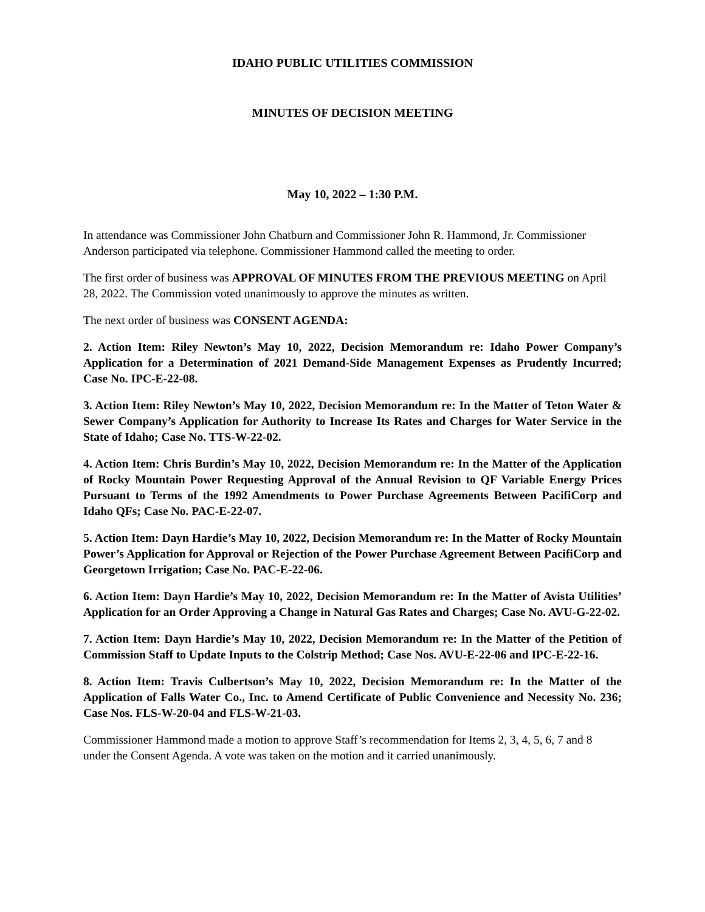IDAHO PUBLIC UTILITIES COMMISSION
MINUTES OF DECISION MEETING
May 10, 2022 – 1:30 P.M.
In attendance was Commissioner John Chatburn and Commissioner John R. Hammond, Jr. Commissioner Anderson participated via telephone. Commissioner Hammond called the meeting to order.
The first order of business was APPROVAL OF MINUTES FROM THE PREVIOUS MEETING on April 28, 2022. The Commission voted unanimously to approve the minutes as written.
The next order of business was CONSENT AGENDA:
2. Action Item: Riley Newton’s May 10, 2022, Decision Memorandum re: Idaho Power Company’s Application for a Determination of 2021 Demand-Side Management Expenses as Prudently Incurred; Case No. IPC-E-22-08.
3. Action Item: Riley Newton’s May 10, 2022, Decision Memorandum re: In the Matter of Teton Water & Sewer Company’s Application for Authority to Increase Its Rates and Charges for Water Service in the State of Idaho; Case No. TTS-W-22-02.
4. Action Item: Chris Burdin’s May 10, 2022, Decision Memorandum re: In the Matter of the Application of Rocky Mountain Power Requesting Approval of the Annual Revision to QF Variable Energy Prices Pursuant to Terms of the 1992 Amendments to Power Purchase Agreements Between PacifiCorp and Idaho QFs; Case No. PAC-E-22-07.
5. Action Item: Dayn Hardie’s May 10, 2022, Decision Memorandum re: In the Matter of Rocky Mountain Power’s Application for Approval or Rejection of the Power Purchase Agreement Between PacifiCorp and Georgetown Irrigation; Case No. PAC-E-22-06.
6. Action Item: Dayn Hardie’s May 10, 2022, Decision Memorandum re: In the Matter of Avista Utilities’ Application for an Order Approving a Change in Natural Gas Rates and Charges; Case No. AVU-G-22-02.
7. Action Item: Dayn Hardie’s May 10, 2022, Decision Memorandum re: In the Matter of the Petition of Commission Staff to Update Inputs to the Colstrip Method; Case Nos. AVU-E-22-06 and IPC-E-22-16.
8. Action Item: Travis Culbertson’s May 10, 2022, Decision Memorandum re: In the Matter of the Application of Falls Water Co., Inc. to Amend Certificate of Public Convenience and Necessity No. 236; Case Nos. FLS-W-20-04 and FLS-W-21-03.
Commissioner Hammond made a motion to approve Staff’s recommendation for Items 2, 3, 4, 5, 6, 7 and 8 under the Consent Agenda. A vote was taken on the motion and it carried unanimously.